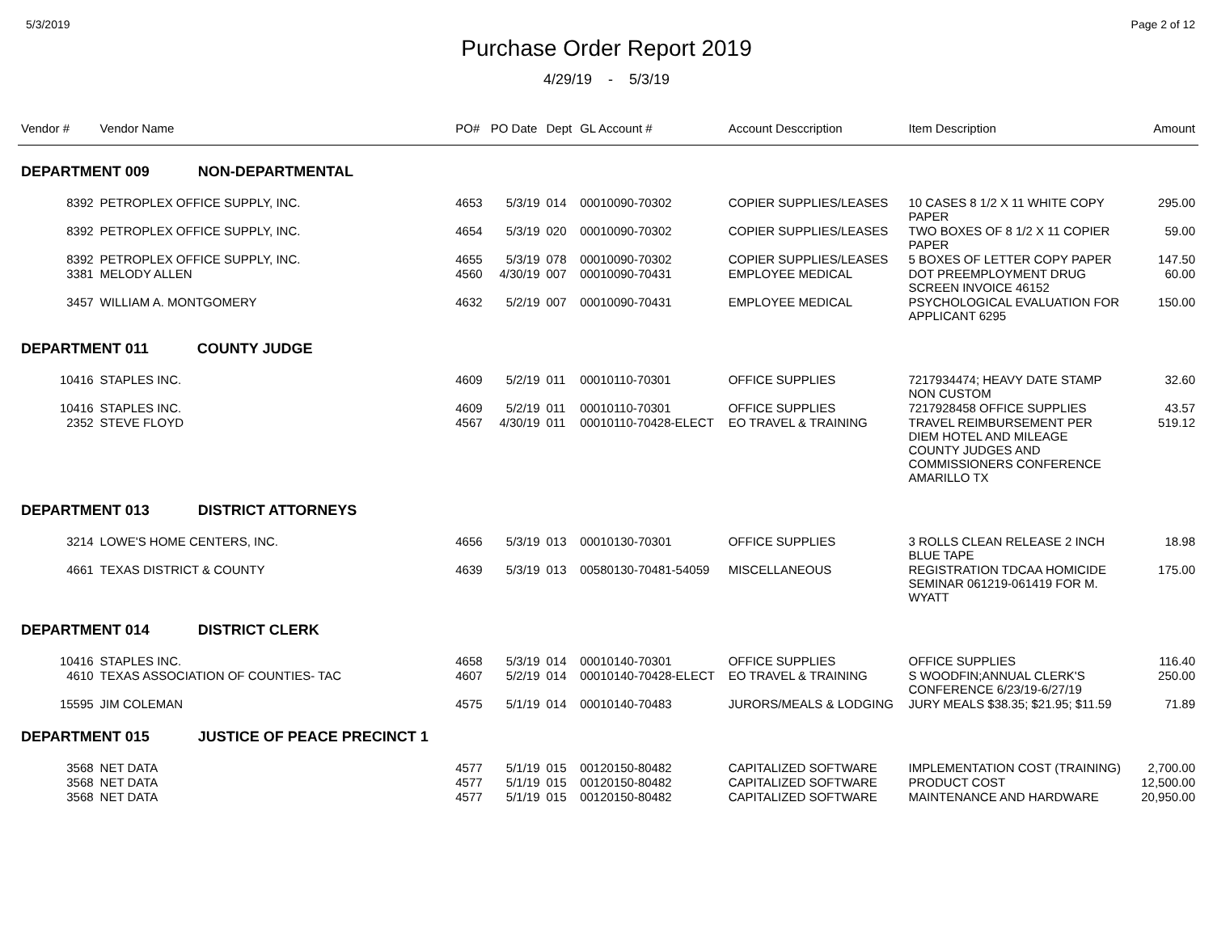5/3/2019 Page 2 of 12
Purchase Order Report 2019
4/29/19 - 5/3/19
| Vendor # | Vendor Name | PO# | PO Date | Dept | GL Account # | Account Desccription | Item Description | Amount |
| --- | --- | --- | --- | --- | --- | --- | --- | --- |
| DEPARTMENT 009 NON-DEPARTMENTAL | | | | | | | | |
| 8392 | PETROPLEX OFFICE SUPPLY, INC. | 4653 | 5/3/19 | 014 | 00010090-70302 | COPIER SUPPLIES/LEASES | 10 CASES 8 1/2 X 11 WHITE COPY PAPER | 295.00 |
| 8392 | PETROPLEX OFFICE SUPPLY, INC. | 4654 | 5/3/19 | 020 | 00010090-70302 | COPIER SUPPLIES/LEASES | TWO BOXES OF 8 1/2 X 11 COPIER PAPER | 59.00 |
| 8392 | PETROPLEX OFFICE SUPPLY, INC. | 4655 | 5/3/19 | 078 | 00010090-70302 | COPIER SUPPLIES/LEASES | 5 BOXES OF LETTER COPY PAPER | 147.50 |
| 3381 | MELODY ALLEN | 4560 | 4/30/19 | 007 | 00010090-70431 | EMPLOYEE MEDICAL | DOT PREEMPLOYMENT DRUG SCREEN INVOICE 46152 | 60.00 |
| 3457 | WILLIAM A. MONTGOMERY | 4632 | 5/2/19 | 007 | 00010090-70431 | EMPLOYEE MEDICAL | PSYCHOLOGICAL EVALUATION FOR APPLICANT 6295 | 150.00 |
| DEPARTMENT 011 COUNTY JUDGE | | | | | | | | |
| 10416 | STAPLES INC. | 4609 | 5/2/19 | 011 | 00010110-70301 | OFFICE SUPPLIES | 7217934474; HEAVY DATE STAMP NON CUSTOM | 32.60 |
| 10416 | STAPLES INC. | 4609 | 5/2/19 | 011 | 00010110-70301 | OFFICE SUPPLIES | 7217928458 OFFICE SUPPLIES | 43.57 |
| 2352 | STEVE FLOYD | 4567 | 4/30/19 | 011 | 00010110-70428-ELECT | EO TRAVEL & TRAINING | TRAVEL REIMBURSEMENT PER DIEM HOTEL AND MILEAGE COUNTY JUDGES AND COMMISSIONERS CONFERENCE AMARILLO TX | 519.12 |
| DEPARTMENT 013 DISTRICT ATTORNEYS | | | | | | | | |
| 3214 | LOWE'S HOME CENTERS, INC. | 4656 | 5/3/19 | 013 | 00010130-70301 | OFFICE SUPPLIES | 3 ROLLS CLEAN RELEASE 2 INCH BLUE TAPE | 18.98 |
| 4661 | TEXAS DISTRICT & COUNTY | 4639 | 5/3/19 | 013 | 00580130-70481-54059 | MISCELLANEOUS | REGISTRATION TDCAA HOMICIDE SEMINAR 061219-061419 FOR M. WYATT | 175.00 |
| DEPARTMENT 014 DISTRICT CLERK | | | | | | | | |
| 10416 | STAPLES INC. | 4658 | 5/3/19 | 014 | 00010140-70301 | OFFICE SUPPLIES | OFFICE SUPPLIES | 116.40 |
| 4610 | TEXAS ASSOCIATION OF COUNTIES- TAC | 4607 | 5/2/19 | 014 | 00010140-70428-ELECT | EO TRAVEL & TRAINING | S WOODFIN;ANNUAL CLERK'S CONFERENCE 6/23/19-6/27/19 | 250.00 |
| 15595 | JIM COLEMAN | 4575 | 5/1/19 | 014 | 00010140-70483 | JURORS/MEALS & LODGING | JURY MEALS $38.35; $21.95; $11.59 | 71.89 |
| DEPARTMENT 015 JUSTICE OF PEACE PRECINCT 1 | | | | | | | | |
| 3568 | NET DATA | 4577 | 5/1/19 | 015 | 00120150-80482 | CAPITALIZED SOFTWARE | IMPLEMENTATION COST (TRAINING) | 2,700.00 |
| 3568 | NET DATA | 4577 | 5/1/19 | 015 | 00120150-80482 | CAPITALIZED SOFTWARE | PRODUCT COST | 12,500.00 |
| 3568 | NET DATA | 4577 | 5/1/19 | 015 | 00120150-80482 | CAPITALIZED SOFTWARE | MAINTENANCE AND HARDWARE | 20,950.00 |